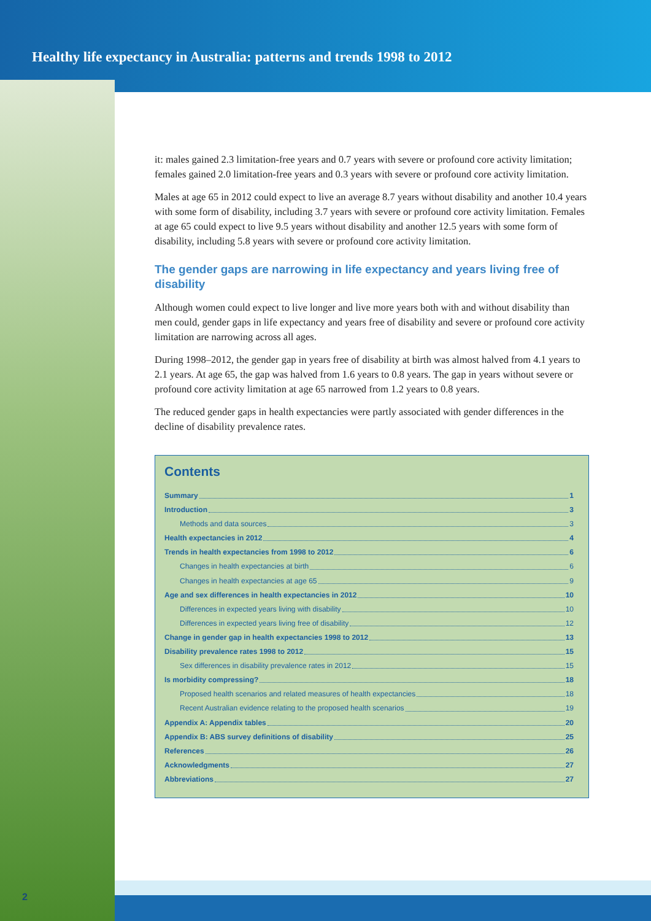Healthy life expectancy in Australia: patterns and trends 1998 to 2012
it: males gained 2.3 limitation-free years and 0.7 years with severe or profound core activity limitation; females gained 2.0 limitation-free years and 0.3 years with severe or profound core activity limitation.
Males at age 65 in 2012 could expect to live an average 8.7 years without disability and another 10.4 years with some form of disability, including 3.7 years with severe or profound core activity limitation. Females at age 65 could expect to live 9.5 years without disability and another 12.5 years with some form of disability, including 5.8 years with severe or profound core activity limitation.
The gender gaps are narrowing in life expectancy and years living free of disability
Although women could expect to live longer and live more years both with and without disability than men could, gender gaps in life expectancy and years free of disability and severe or profound core activity limitation are narrowing across all ages.
During 1998–2012, the gender gap in years free of disability at birth was almost halved from 4.1 years to 2.1 years. At age 65, the gap was halved from 1.6 years to 0.8 years. The gap in years without severe or profound core activity limitation at age 65 narrowed from 1.2 years to 0.8 years.
The reduced gender gaps in health expectancies were partly associated with gender differences in the decline of disability prevalence rates.
Contents
Summary 1
Introduction 3
Methods and data sources 3
Health expectancies in 2012 4
Trends in health expectancies from 1998 to 2012 6
Changes in health expectancies at birth 6
Changes in health expectancies at age 65 9
Age and sex differences in health expectancies in 2012 10
Differences in expected years living with disability 10
Differences in expected years living free of disability 12
Change in gender gap in health expectancies 1998 to 2012 13
Disability prevalence rates 1998 to 2012 15
Sex differences in disability prevalence rates in 2012 15
Is morbidity compressing? 18
Proposed health scenarios and related measures of health expectancies 18
Recent Australian evidence relating to the proposed health scenarios 19
Appendix A: Appendix tables 20
Appendix B: ABS survey definitions of disability 25
References 26
Acknowledgments 27
Abbreviations 27
2